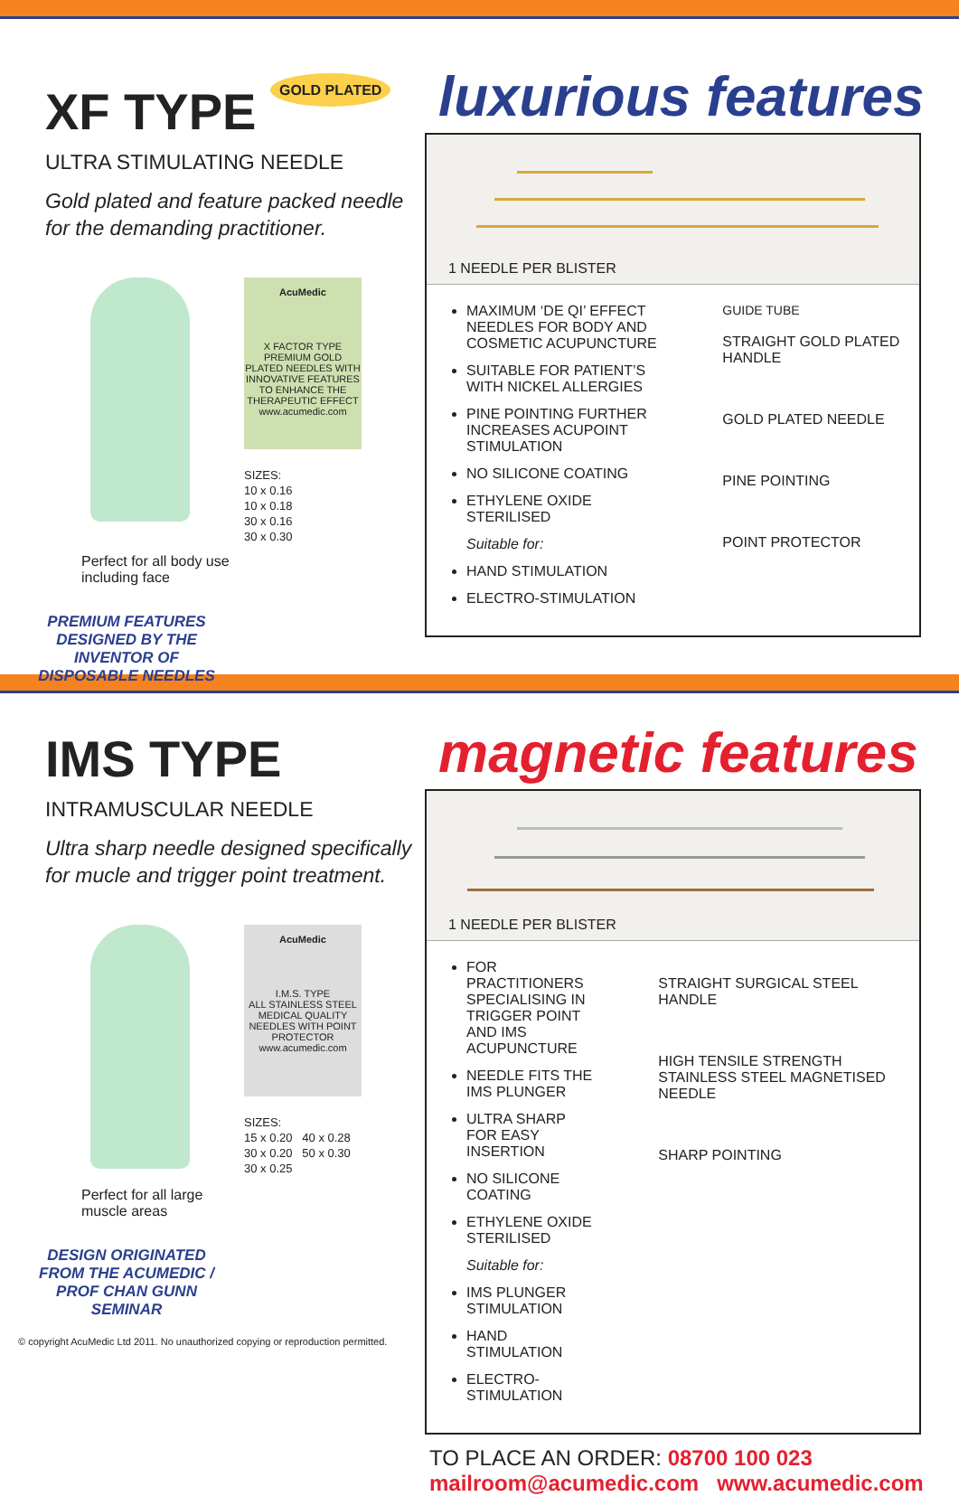XF TYPE GOLD PLATED
ULTRA STIMULATING NEEDLE
Gold plated and feature packed needle for the demanding practitioner.
AcuMedic
X FACTOR TYPE
PREMIUM GOLD PLATED NEEDLES WITH INNOVATIVE FEATURES TO ENHANCE THE THERAPEUTIC EFFECT
www.acumedic.com
SIZES:
10 x 0.16
10 x 0.18
30 x 0.16
30 x 0.30
Perfect for all body use
including face
PREMIUM FEATURES DESIGNED BY THE INVENTOR OF DISPOSABLE NEEDLES
luxurious features
1 NEEDLE PER BLISTER
MAXIMUM ‘DE QI’ EFFECT NEEDLES FOR BODY AND COSMETIC ACUPUNCTURE
SUITABLE FOR PATIENT’S WITH NICKEL ALLERGIES
PINE POINTING FURTHER INCREASES ACUPOINT STIMULATION
NO SILICONE COATING
ETHYLENE OXIDE STERILISED
Suitable for:
HAND STIMULATION
ELECTRO-STIMULATION
GUIDE TUBE
STRAIGHT GOLD PLATED HANDLE
GOLD PLATED NEEDLE
PINE POINTING
POINT PROTECTOR
IMS TYPE
INTRAMUSCULAR NEEDLE
Ultra sharp needle designed specifically for mucle and trigger point treatment.
AcuMedic
I.M.S. TYPE
ALL STAINLESS STEEL MEDICAL QUALITY NEEDLES WITH POINT PROTECTOR
www.acumedic.com
SIZES:
15 x 0.20 40 x 0.28
30 x 0.20 50 x 0.30
30 x 0.25
Perfect for all large
muscle areas
DESIGN ORIGINATED FROM THE ACUMEDIC / PROF CHAN GUNN SEMINAR
magnetic features
1 NEEDLE PER BLISTER
FOR PRACTITIONERS SPECIALISING IN TRIGGER POINT AND IMS ACUPUNCTURE
NEEDLE FITS THE IMS PLUNGER
ULTRA SHARP FOR EASY INSERTION
NO SILICONE COATING
ETHYLENE OXIDE STERILISED
Suitable for:
IMS PLUNGER STIMULATION
HAND STIMULATION
ELECTRO-STIMULATION
STRAIGHT SURGICAL STEEL HANDLE
HIGH TENSILE STRENGTH STAINLESS STEEL MAGNETISED NEEDLE
SHARP POINTING
TO PLACE AN ORDER: 08700 100 023
mailroom@acumedic.com www.acumedic.com
© copyright AcuMedic Ltd 2011. No unauthorized copying or reproduction permitted.